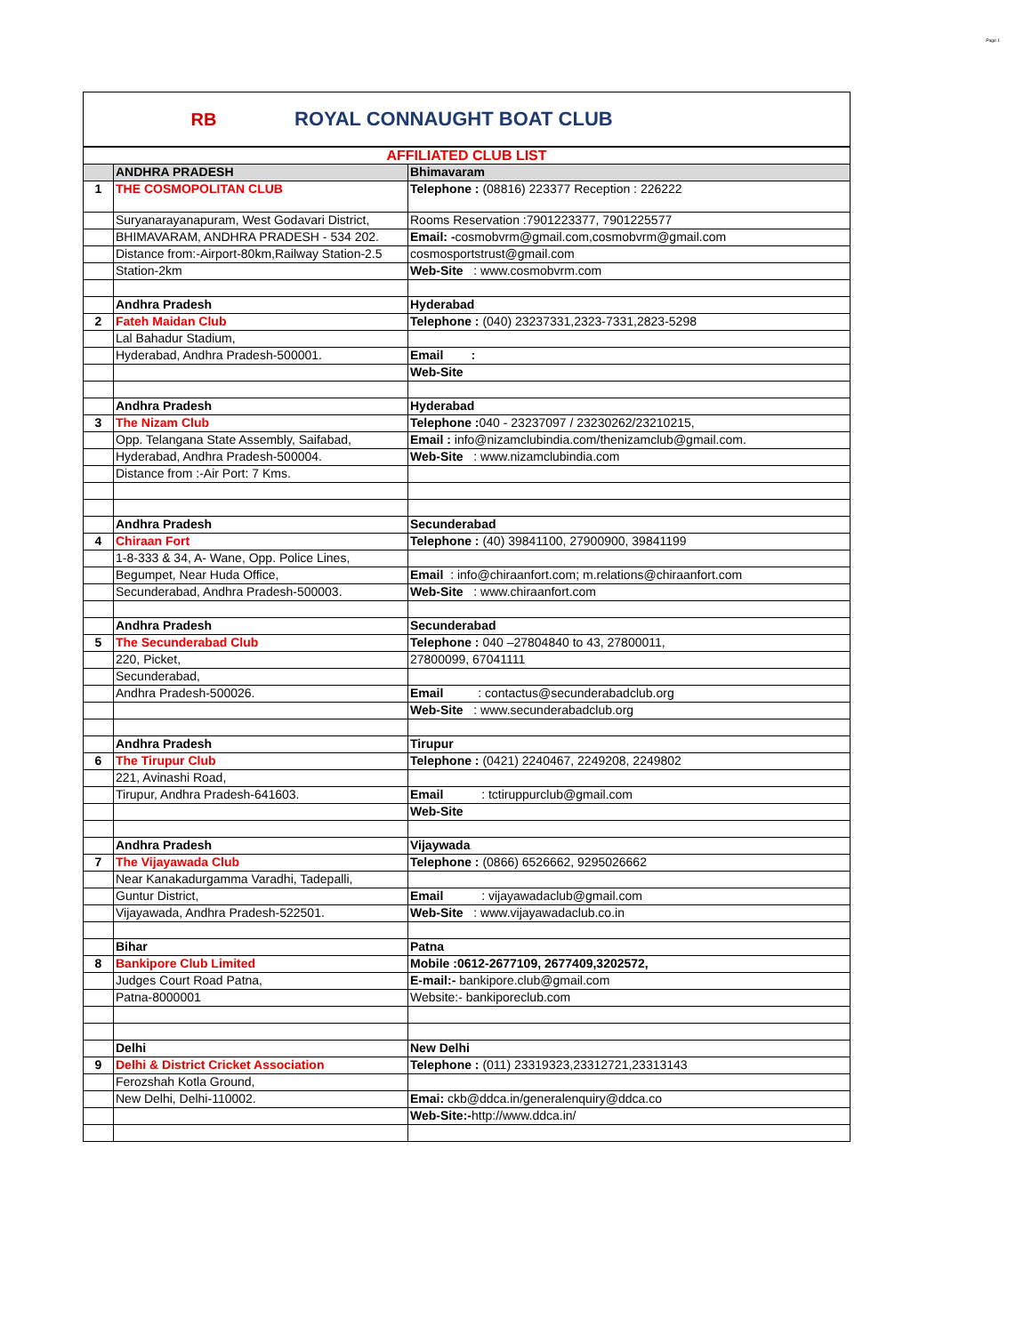Page 1
RB
ROYAL CONNAUGHT BOAT CLUB
| AFFILIATED CLUB LIST | | |
| | ANDHRA PRADESH | Bhimavaram |
| 1 | THE COSMOPOLITAN CLUB | Telephone : (08816) 223377 Reception : 226222 |
| | Suryanarayanapuram, West Godavari District, | Rooms Reservation :7901223377, 7901225577 |
| | BHIMAVARAM, ANDHRA PRADESH - 534 202. | Email: - cosmobvrm@gmail.com,cosmobvrm@gmail.com |
| | Distance from:-Airport-80km,Railway Station-2.5 | cosmosportstrust@gmail.com |
| | Station-2km | Web-Site : www.cosmobvrm.com |
| | Andhra Pradesh | Hyderabad |
| 2 | Fateh Maidan Club | Telephone : (040) 23237331,2323-7331,2823-5298 |
| | Lal Bahadur Stadium, | |
| | Hyderabad, Andhra Pradesh-500001. | Email : |
| | | Web-Site |
| | Andhra Pradesh | Hyderabad |
| 3 | The Nizam Club | Telephone : 040 - 23237097 / 23230262/23210215, |
| | Opp. Telangana State Assembly, Saifabad, | Email : info@nizamclubindia.com/thenizamclub@gmail.com. |
| | Hyderabad, Andhra Pradesh-500004. | Web-Site : www.nizamclubindia.com |
| | Distance from :-Air Port: 7 Kms. | |
| | Andhra Pradesh | Secunderabad |
| 4 | Chiraan Fort | Telephone : (40) 39841100, 27900900, 39841199 |
| | 1-8-333 & 34, A- Wane, Opp. Police Lines, | |
| | Begumpet, Near Huda Office, | Email : info@chiraanfort.com; m.relations@chiraanfort.com |
| | Secunderabad, Andhra Pradesh-500003. | Web-Site : www.chiraanfort.com |
| | Andhra Pradesh | Secunderabad |
| 5 | The Secunderabad Club | Telephone : 040 –27804840 to 43, 27800011, |
| | 220, Picket, | 27800099, 67041111 |
| | Secunderabad, | |
| | Andhra Pradesh-500026. | Email : contactus@secunderabadclub.org |
| | | Web-Site : www.secunderabadclub.org |
| | Andhra Pradesh | Tirupur |
| 6 | The Tirupur Club | Telephone : (0421) 2240467, 2249208, 2249802 |
| | 221, Avinashi Road, | |
| | Tirupur, Andhra Pradesh-641603. | Email : tctiruppurclub@gmail.com |
| | | Web-Site |
| | Andhra Pradesh | Vijaywada |
| 7 | The Vijayawada Club | Telephone : (0866) 6526662, 9295026662 |
| | Near Kanakadurgamma Varadhi, Tadepalli, | |
| | Guntur District, | Email : vijayawadaclub@gmail.com |
| | Vijayawada, Andhra Pradesh-522501. | Web-Site : www.vijayawadaclub.co.in |
| | Bihar | Patna |
| 8 | Bankipore Club Limited | Mobile :0612-2677109, 2677409,3202572, |
| | Judges Court Road Patna, | E-mail:- bankipore.club@gmail.com |
| | Patna-8000001 | Website:- bankiporeclub.com |
| | Delhi | New Delhi |
| 9 | Delhi & District Cricket Association | Telephone : (011) 23319323,23312721,23313143 |
| | Ferozshah Kotla Ground, | |
| | New Delhi, Delhi-110002. | Emai: ckb@ddca.in/generalenquiry@ddca.co |
| | | Web-Site:- http://www.ddca.in/ |